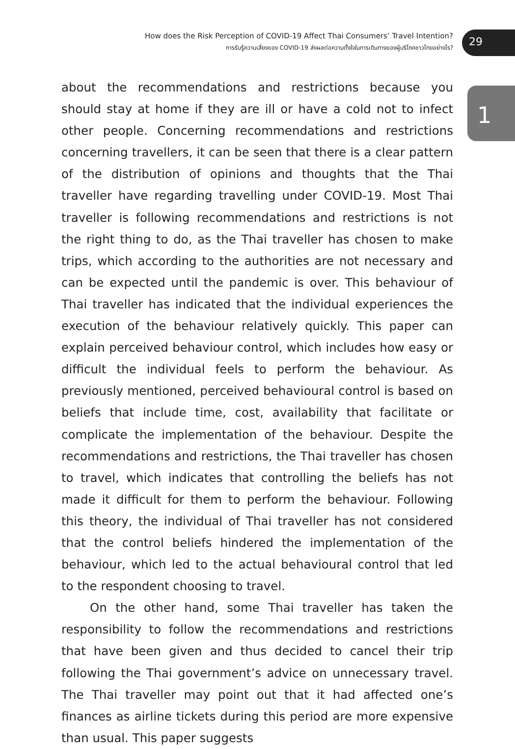How does the Risk Perception of COVID-19 Affect Thai Consumers’ Travel Intention?
การรับรู้ความเสี่ยงของ COVID-19 ส่งผลต่อความตั้งใจในการเดินทางของผู้บริโภคชาวไทยอย่างไร?
29
1
about the recommendations and restrictions because you should stay at home if they are ill or have a cold not to infect other people. Concerning recommendations and restrictions concerning travellers, it can be seen that there is a clear pattern of the distribution of opinions and thoughts that the Thai traveller have regarding travelling under COVID-19. Most Thai traveller is following recommendations and restrictions is not the right thing to do, as the Thai traveller has chosen to make trips, which according to the authorities are not necessary and can be expected until the pandemic is over. This behaviour of Thai traveller has indicated that the individual experiences the execution of the behaviour relatively quickly. This paper can explain perceived behaviour control, which includes how easy or difficult the individual feels to perform the behaviour. As previously mentioned, perceived behavioural control is based on beliefs that include time, cost, availability that facilitate or complicate the implementation of the behaviour. Despite the recommendations and restrictions, the Thai traveller has chosen to travel, which indicates that controlling the beliefs has not made it difficult for them to perform the behaviour. Following this theory, the individual of Thai traveller has not considered that the control beliefs hindered the implementation of the behaviour, which led to the actual behavioural control that led to the respondent choosing to travel.
On the other hand, some Thai traveller has taken the responsibility to follow the recommendations and restrictions that have been given and thus decided to cancel their trip following the Thai government’s advice on unnecessary travel. The Thai traveller may point out that it had affected one’s finances as airline tickets during this period are more expensive than usual. This paper suggests